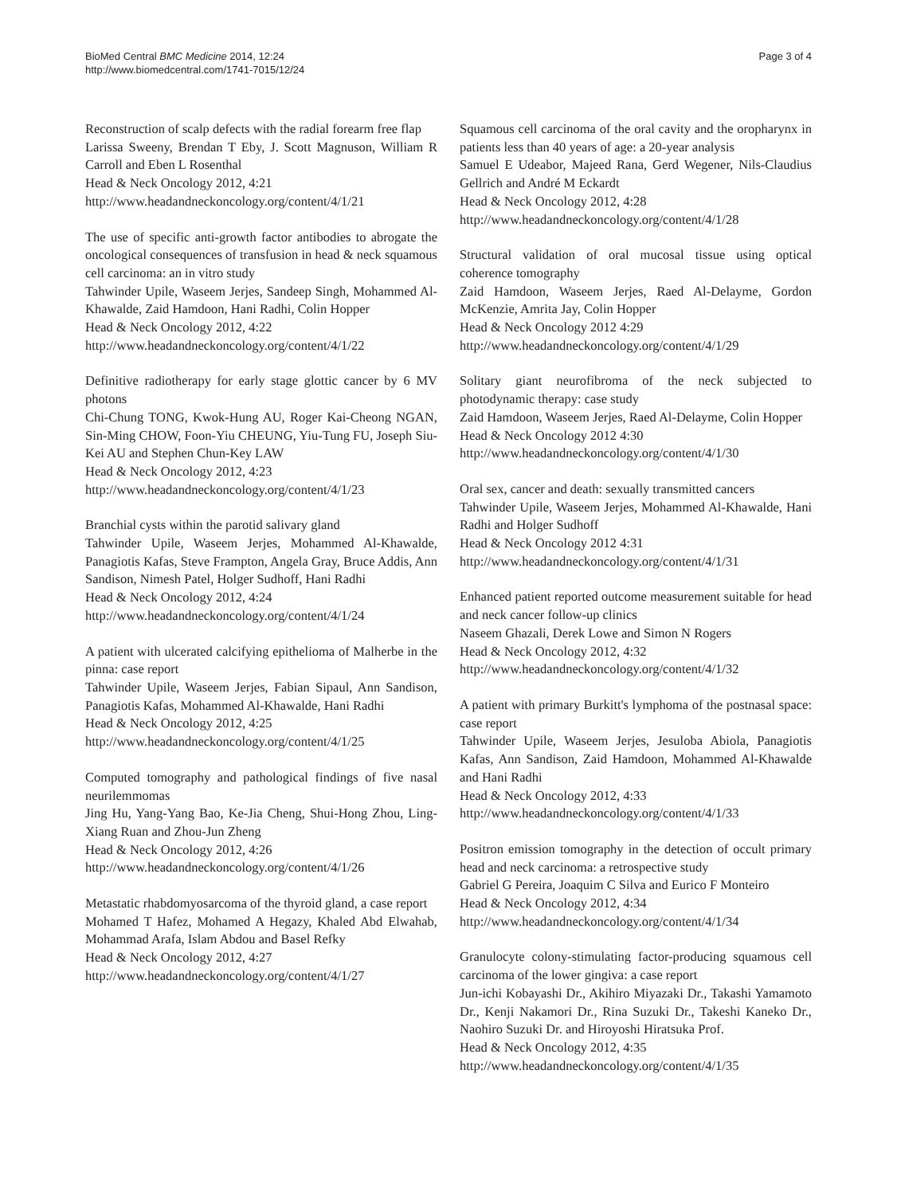BioMed Central BMC Medicine 2014, 12:24
http://www.biomedcentral.com/1741-7015/12/24
Page 3 of 4
Reconstruction of scalp defects with the radial forearm free flap
Larissa Sweeny, Brendan T Eby, J. Scott Magnuson, William R Carroll and Eben L Rosenthal
Head & Neck Oncology 2012, 4:21
http://www.headandneckoncology.org/content/4/1/21
The use of specific anti-growth factor antibodies to abrogate the oncological consequences of transfusion in head & neck squamous cell carcinoma: an in vitro study
Tahwinder Upile, Waseem Jerjes, Sandeep Singh, Mohammed Al-Khawalde, Zaid Hamdoon, Hani Radhi, Colin Hopper
Head & Neck Oncology 2012, 4:22
http://www.headandneckoncology.org/content/4/1/22
Definitive radiotherapy for early stage glottic cancer by 6 MV photons
Chi-Chung TONG, Kwok-Hung AU, Roger Kai-Cheong NGAN, Sin-Ming CHOW, Foon-Yiu CHEUNG, Yiu-Tung FU, Joseph Siu-Kei AU and Stephen Chun-Key LAW
Head & Neck Oncology 2012, 4:23
http://www.headandneckoncology.org/content/4/1/23
Branchial cysts within the parotid salivary gland
Tahwinder Upile, Waseem Jerjes, Mohammed Al-Khawalde, Panagiotis Kafas, Steve Frampton, Angela Gray, Bruce Addis, Ann Sandison, Nimesh Patel, Holger Sudhoff, Hani Radhi
Head & Neck Oncology 2012, 4:24
http://www.headandneckoncology.org/content/4/1/24
A patient with ulcerated calcifying epithelioma of Malherbe in the pinna: case report
Tahwinder Upile, Waseem Jerjes, Fabian Sipaul, Ann Sandison, Panagiotis Kafas, Mohammed Al-Khawalde, Hani Radhi
Head & Neck Oncology 2012, 4:25
http://www.headandneckoncology.org/content/4/1/25
Computed tomography and pathological findings of five nasal neurilemmomas
Jing Hu, Yang-Yang Bao, Ke-Jia Cheng, Shui-Hong Zhou, Ling-Xiang Ruan and Zhou-Jun Zheng
Head & Neck Oncology 2012, 4:26
http://www.headandneckoncology.org/content/4/1/26
Metastatic rhabdomyosarcoma of the thyroid gland, a case report
Mohamed T Hafez, Mohamed A Hegazy, Khaled Abd Elwahab, Mohammad Arafa, Islam Abdou and Basel Refky
Head & Neck Oncology 2012, 4:27
http://www.headandneckoncology.org/content/4/1/27
Squamous cell carcinoma of the oral cavity and the oropharynx in patients less than 40 years of age: a 20-year analysis
Samuel E Udeabor, Majeed Rana, Gerd Wegener, Nils-Claudius Gellrich and André M Eckardt
Head & Neck Oncology 2012, 4:28
http://www.headandneckoncology.org/content/4/1/28
Structural validation of oral mucosal tissue using optical coherence tomography
Zaid Hamdoon, Waseem Jerjes, Raed Al-Delayme, Gordon McKenzie, Amrita Jay, Colin Hopper
Head & Neck Oncology 2012 4:29
http://www.headandneckoncology.org/content/4/1/29
Solitary giant neurofibroma of the neck subjected to photodynamic therapy: case study
Zaid Hamdoon, Waseem Jerjes, Raed Al-Delayme, Colin Hopper
Head & Neck Oncology 2012 4:30
http://www.headandneckoncology.org/content/4/1/30
Oral sex, cancer and death: sexually transmitted cancers
Tahwinder Upile, Waseem Jerjes, Mohammed Al-Khawalde, Hani Radhi and Holger Sudhoff
Head & Neck Oncology 2012 4:31
http://www.headandneckoncology.org/content/4/1/31
Enhanced patient reported outcome measurement suitable for head and neck cancer follow-up clinics
Naseem Ghazali, Derek Lowe and Simon N Rogers
Head & Neck Oncology 2012, 4:32
http://www.headandneckoncology.org/content/4/1/32
A patient with primary Burkitt's lymphoma of the postnasal space: case report
Tahwinder Upile, Waseem Jerjes, Jesuloba Abiola, Panagiotis Kafas, Ann Sandison, Zaid Hamdoon, Mohammed Al-Khawalde and Hani Radhi
Head & Neck Oncology 2012, 4:33
http://www.headandneckoncology.org/content/4/1/33
Positron emission tomography in the detection of occult primary head and neck carcinoma: a retrospective study
Gabriel G Pereira, Joaquim C Silva and Eurico F Monteiro
Head & Neck Oncology 2012, 4:34
http://www.headandneckoncology.org/content/4/1/34
Granulocyte colony-stimulating factor-producing squamous cell carcinoma of the lower gingiva: a case report
Jun-ichi Kobayashi Dr., Akihiro Miyazaki Dr., Takashi Yamamoto Dr., Kenji Nakamori Dr., Rina Suzuki Dr., Takeshi Kaneko Dr., Naohiro Suzuki Dr. and Hiroyoshi Hiratsuka Prof.
Head & Neck Oncology 2012, 4:35
http://www.headandneckoncology.org/content/4/1/35